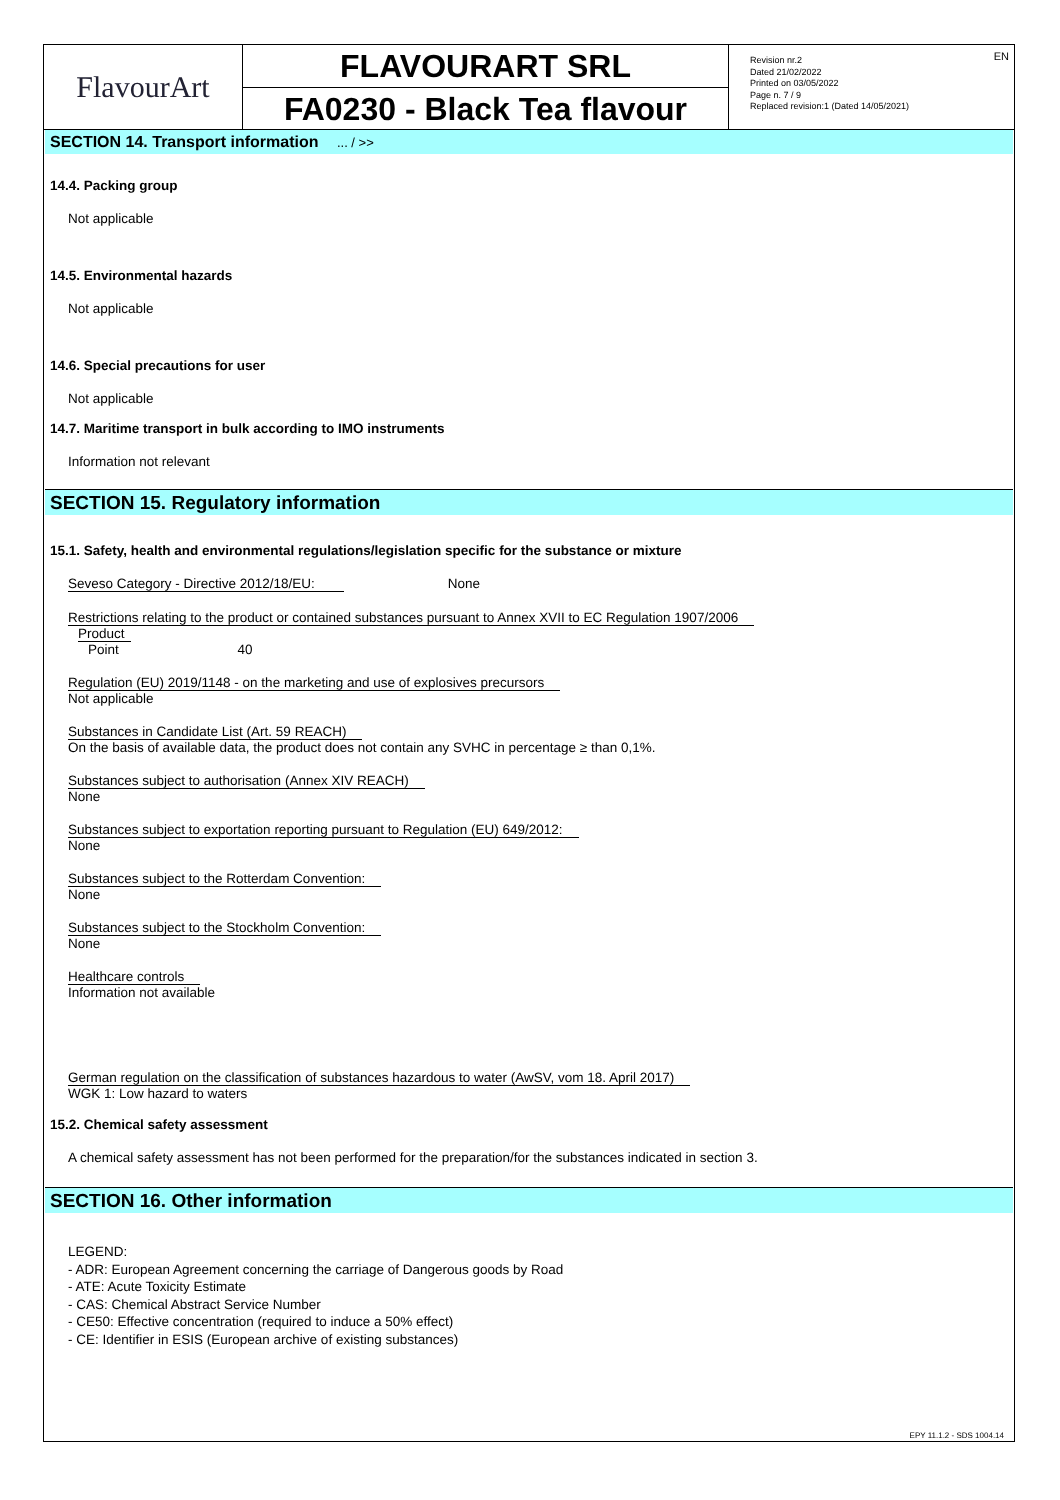FlavourArt
FLAVOURART SRL
FA0230 - Black Tea flavour
Revision nr.2
Dated 21/02/2022
Printed on 03/05/2022
Page n. 7 / 9
Replaced revision:1 (Dated 14/05/2021)
EN
SECTION 14. Transport information ... / >>
14.4. Packing group
Not applicable
14.5. Environmental hazards
Not applicable
14.6. Special precautions for user
Not applicable
14.7. Maritime transport in bulk according to IMO instruments
Information not relevant
SECTION 15. Regulatory information
15.1. Safety, health and environmental regulations/legislation specific for the substance or mixture
Seveso Category - Directive 2012/18/EU: None
Restrictions relating to the product or contained substances pursuant to Annex XVII to EC Regulation 1907/2006
Product
Point 40
Regulation (EU) 2019/1148 - on the marketing and use of explosives precursors
Not applicable
Substances in Candidate List (Art. 59 REACH)
On the basis of available data, the product does not contain any SVHC in percentage ≥ than 0,1%.
Substances subject to authorisation (Annex XIV REACH)
None
Substances subject to exportation reporting pursuant to Regulation (EU) 649/2012:
None
Substances subject to the Rotterdam Convention:
None
Substances subject to the Stockholm Convention:
None
Healthcare controls
Information not available
German regulation on the classification of substances hazardous to water (AwSV, vom 18. April 2017)
WGK 1: Low hazard to waters
15.2. Chemical safety assessment
A chemical safety assessment has not been performed for the preparation/for the substances indicated in section 3.
SECTION 16. Other information
LEGEND:
- ADR: European Agreement concerning the carriage of Dangerous goods by Road
- ATE: Acute Toxicity Estimate
- CAS: Chemical Abstract Service Number
- CE50: Effective concentration (required to induce a 50% effect)
- CE: Identifier in ESIS (European archive of existing substances)
EPY 11.1.2 - SDS 1004.14